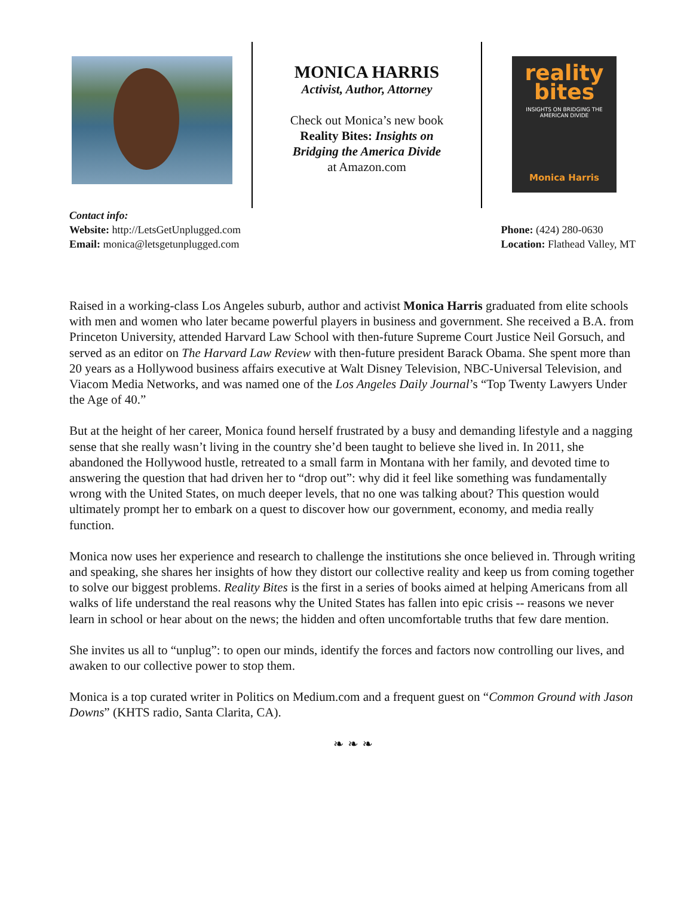MONICA HARRIS
Activist, Author, Attorney
Check out Monica’s new book
Reality Bites: Insights on
Bridging the America Divide
at Amazon.com
reality
bites
INSIGHTS ON BRIDGING THE
AMERICAN DIVIDE
Monica Harris
Contact info:
Website: http://LetsGetUnplugged.com
Email: monica@letsgetunplugged.com
Phone: (424) 280-0630
Location: Flathead Valley, MT
Raised in a working-class Los Angeles suburb, author and activist Monica Harris graduated from elite schools with men and women who later became powerful players in business and government. She received a B.A. from Princeton University, attended Harvard Law School with then-future Supreme Court Justice Neil Gorsuch, and served as an editor on The Harvard Law Review with then-future president Barack Obama. She spent more than 20 years as a Hollywood business affairs executive at Walt Disney Television, NBC-Universal Television, and Viacom Media Networks, and was named one of the Los Angeles Daily Journal’s “Top Twenty Lawyers Under the Age of 40.”
But at the height of her career, Monica found herself frustrated by a busy and demanding lifestyle and a nagging sense that she really wasn’t living in the country she’d been taught to believe she lived in. In 2011, she abandoned the Hollywood hustle, retreated to a small farm in Montana with her family, and devoted time to answering the question that had driven her to “drop out”: why did it feel like something was fundamentally wrong with the United States, on much deeper levels, that no one was talking about? This question would ultimately prompt her to embark on a quest to discover how our government, economy, and media really function.
Monica now uses her experience and research to challenge the institutions she once believed in. Through writing and speaking, she shares her insights of how they distort our collective reality and keep us from coming together to solve our biggest problems. Reality Bites is the first in a series of books aimed at helping Americans from all walks of life understand the real reasons why the United States has fallen into epic crisis -- reasons we never learn in school or hear about on the news; the hidden and often uncomfortable truths that few dare mention.
She invites us all to “unplug”: to open our minds, identify the forces and factors now controlling our lives, and awaken to our collective power to stop them.
Monica is a top curated writer in Politics on Medium.com and a frequent guest on “Common Ground with Jason Downs” (KHTS radio, Santa Clarita, CA).
❧ ❧ ❧